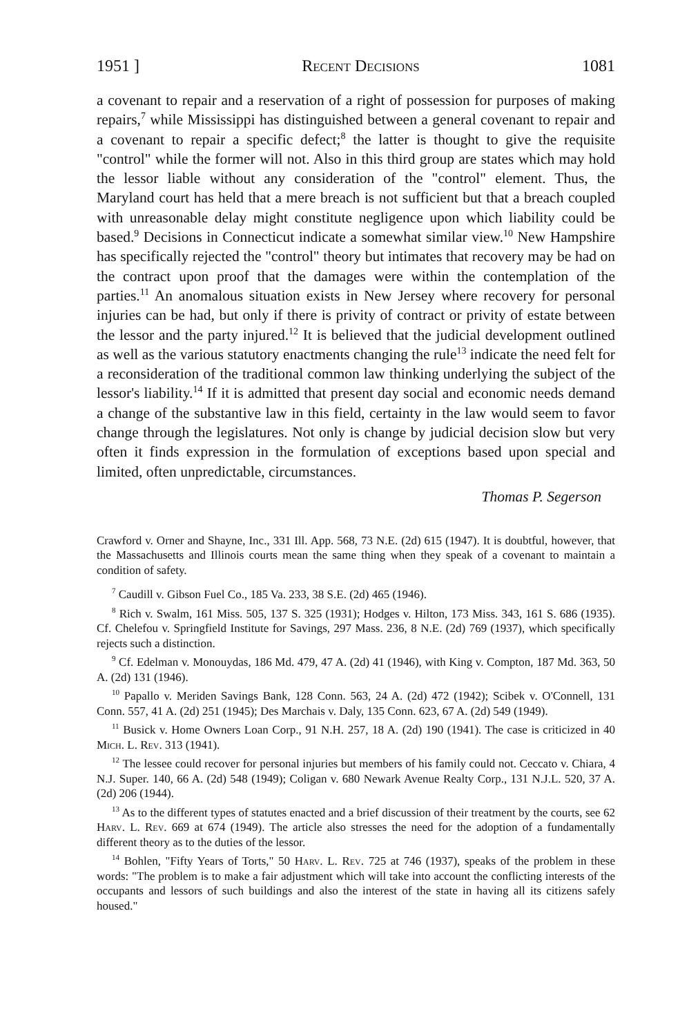1951 ] Recent Decisions 1081
a covenant to repair and a reservation of a right of possession for purposes of making repairs,<sup>7</sup> while Mississippi has distinguished between a general covenant to repair and a covenant to repair a specific defect;<sup>8</sup> the latter is thought to give the requisite "control" while the former will not. Also in this third group are states which may hold the lessor liable without any consideration of the "control" element. Thus, the Maryland court has held that a mere breach is not sufficient but that a breach coupled with unreasonable delay might constitute negligence upon which liability could be based.<sup>9</sup> Decisions in Connecticut indicate a somewhat similar view.<sup>10</sup> New Hampshire has specifically rejected the "control" theory but intimates that recovery may be had on the contract upon proof that the damages were within the contemplation of the parties.<sup>11</sup> An anomalous situation exists in New Jersey where recovery for personal injuries can be had, but only if there is privity of contract or privity of estate between the lessor and the party injured.<sup>12</sup> It is believed that the judicial development outlined as well as the various statutory enactments changing the rule<sup>13</sup> indicate the need felt for a reconsideration of the traditional common law thinking underlying the subject of the lessor's liability.<sup>14</sup> If it is admitted that present day social and economic needs demand a change of the substantive law in this field, certainty in the law would seem to favor change through the legislatures. Not only is change by judicial decision slow but very often it finds expression in the formulation of exceptions based upon special and limited, often unpredictable, circumstances.
Thomas P. Segerson
Crawford v. Orner and Shayne, Inc., 331 Ill. App. 568, 73 N.E. (2d) 615 (1947). It is doubtful, however, that the Massachusetts and Illinois courts mean the same thing when they speak of a covenant to maintain a condition of safety.
<sup>7</sup> Caudill v. Gibson Fuel Co., 185 Va. 233, 38 S.E. (2d) 465 (1946).
<sup>8</sup> Rich v. Swalm, 161 Miss. 505, 137 S. 325 (1931); Hodges v. Hilton, 173 Miss. 343, 161 S. 686 (1935). Cf. Chelefou v. Springfield Institute for Savings, 297 Mass. 236, 8 N.E. (2d) 769 (1937), which specifically rejects such a distinction.
<sup>9</sup> Cf. Edelman v. Monouydas, 186 Md. 479, 47 A. (2d) 41 (1946), with King v. Compton, 187 Md. 363, 50 A. (2d) 131 (1946).
<sup>10</sup> Papallo v. Meriden Savings Bank, 128 Conn. 563, 24 A. (2d) 472 (1942); Scibek v. O'Connell, 131 Conn. 557, 41 A. (2d) 251 (1945); Des Marchais v. Daly, 135 Conn. 623, 67 A. (2d) 549 (1949).
<sup>11</sup> Busick v. Home Owners Loan Corp., 91 N.H. 257, 18 A. (2d) 190 (1941). The case is criticized in 40 Mich. L. Rev. 313 (1941).
<sup>12</sup> The lessee could recover for personal injuries but members of his family could not. Ceccato v. Chiara, 4 N.J. Super. 140, 66 A. (2d) 548 (1949); Coligan v. 680 Newark Avenue Realty Corp., 131 N.J.L. 520, 37 A. (2d) 206 (1944).
<sup>13</sup> As to the different types of statutes enacted and a brief discussion of their treatment by the courts, see 62 Harv. L. Rev. 669 at 674 (1949). The article also stresses the need for the adoption of a fundamentally different theory as to the duties of the lessor.
<sup>14</sup> Bohlen, "Fifty Years of Torts," 50 Harv. L. Rev. 725 at 746 (1937), speaks of the problem in these words: "The problem is to make a fair adjustment which will take into account the conflicting interests of the occupants and lessors of such buildings and also the interest of the state in having all its citizens safely housed."